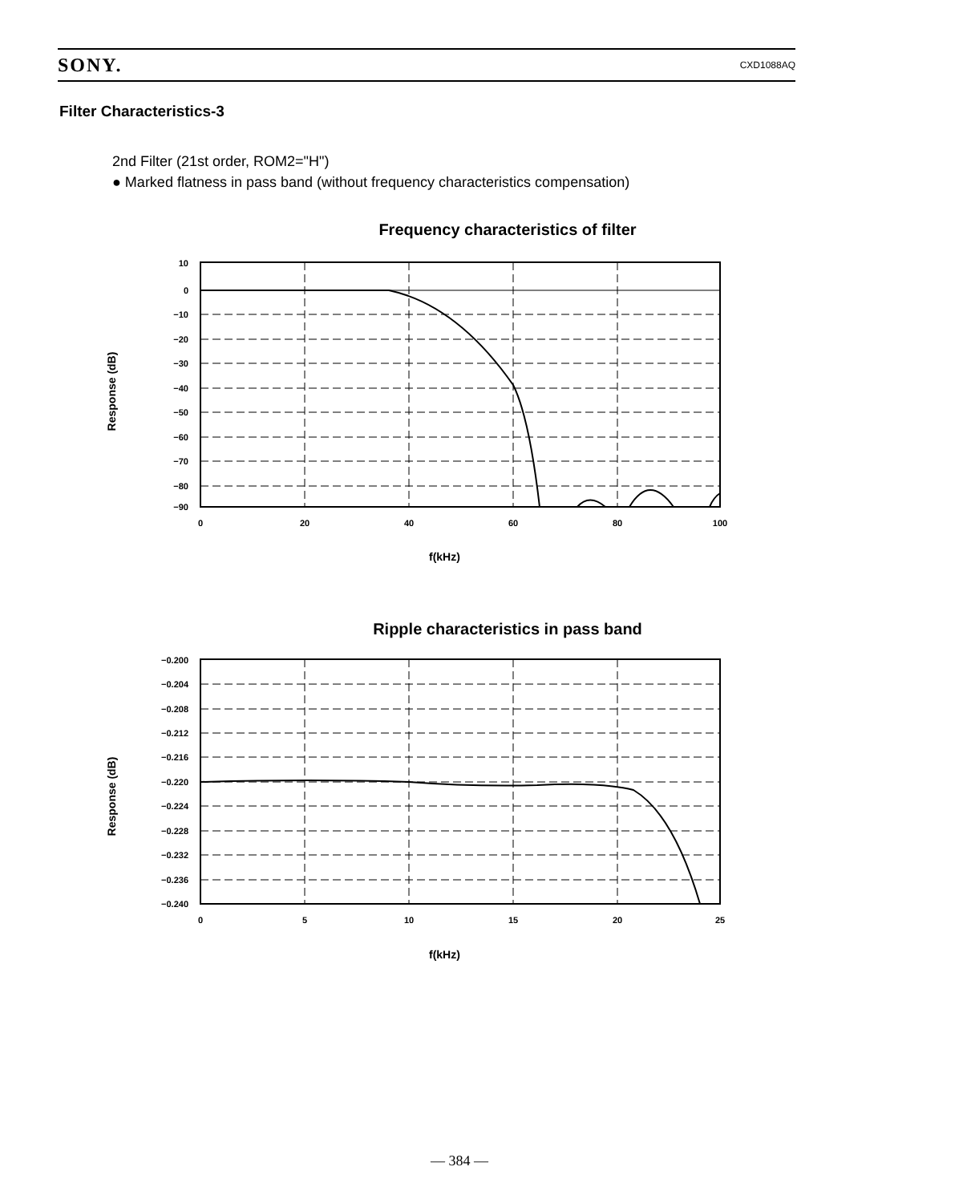SONY. CXD1088AQ
Filter Characteristics-3
2nd Filter (21st order, ROM2="H")
● Marked flatness in pass band (without frequency characteristics compensation)
Frequency characteristics of filter
Response (dB)
10
0
−10
−20
−30
−40
−50
−60
−70
−80
−90
0
20
40
60
80
100
f(kHz)
Ripple characteristics in pass band
Response (dB)
−0.200
−0.204
−0.208
−0.212
−0.216
−0.220
−0.224
−0.228
−0.232
−0.236
−0.240
0
5
10
15
20
25
f(kHz)
— 384 —